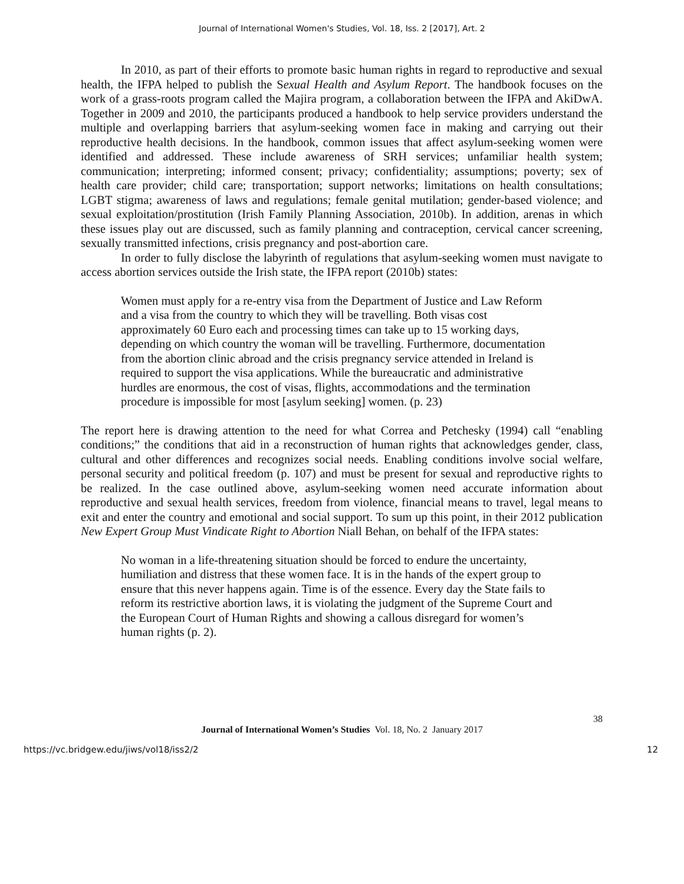Journal of International Women's Studies, Vol. 18, Iss. 2 [2017], Art. 2
In 2010, as part of their efforts to promote basic human rights in regard to reproductive and sexual health, the IFPA helped to publish the Sexual Health and Asylum Report. The handbook focuses on the work of a grass-roots program called the Majira program, a collaboration between the IFPA and AkiDwA. Together in 2009 and 2010, the participants produced a handbook to help service providers understand the multiple and overlapping barriers that asylum-seeking women face in making and carrying out their reproductive health decisions. In the handbook, common issues that affect asylum-seeking women were identified and addressed. These include awareness of SRH services; unfamiliar health system; communication; interpreting; informed consent; privacy; confidentiality; assumptions; poverty; sex of health care provider; child care; transportation; support networks; limitations on health consultations; LGBT stigma; awareness of laws and regulations; female genital mutilation; gender-based violence; and sexual exploitation/prostitution (Irish Family Planning Association, 2010b). In addition, arenas in which these issues play out are discussed, such as family planning and contraception, cervical cancer screening, sexually transmitted infections, crisis pregnancy and post-abortion care.
In order to fully disclose the labyrinth of regulations that asylum-seeking women must navigate to access abortion services outside the Irish state, the IFPA report (2010b) states:
Women must apply for a re-entry visa from the Department of Justice and Law Reform and a visa from the country to which they will be travelling. Both visas cost approximately 60 Euro each and processing times can take up to 15 working days, depending on which country the woman will be travelling. Furthermore, documentation from the abortion clinic abroad and the crisis pregnancy service attended in Ireland is required to support the visa applications. While the bureaucratic and administrative hurdles are enormous, the cost of visas, flights, accommodations and the termination procedure is impossible for most [asylum seeking] women. (p. 23)
The report here is drawing attention to the need for what Correa and Petchesky (1994) call “enabling conditions;” the conditions that aid in a reconstruction of human rights that acknowledges gender, class, cultural and other differences and recognizes social needs. Enabling conditions involve social welfare, personal security and political freedom (p. 107) and must be present for sexual and reproductive rights to be realized. In the case outlined above, asylum-seeking women need accurate information about reproductive and sexual health services, freedom from violence, financial means to travel, legal means to exit and enter the country and emotional and social support. To sum up this point, in their 2012 publication New Expert Group Must Vindicate Right to Abortion Niall Behan, on behalf of the IFPA states:
No woman in a life-threatening situation should be forced to endure the uncertainty, humiliation and distress that these women face. It is in the hands of the expert group to ensure that this never happens again. Time is of the essence. Every day the State fails to reform its restrictive abortion laws, it is violating the judgment of the Supreme Court and the European Court of Human Rights and showing a callous disregard for women’s human rights (p. 2).
38
Journal of International Women’s Studies Vol. 18, No. 2 January 2017
https://vc.bridgew.edu/jiws/vol18/iss2/2 12